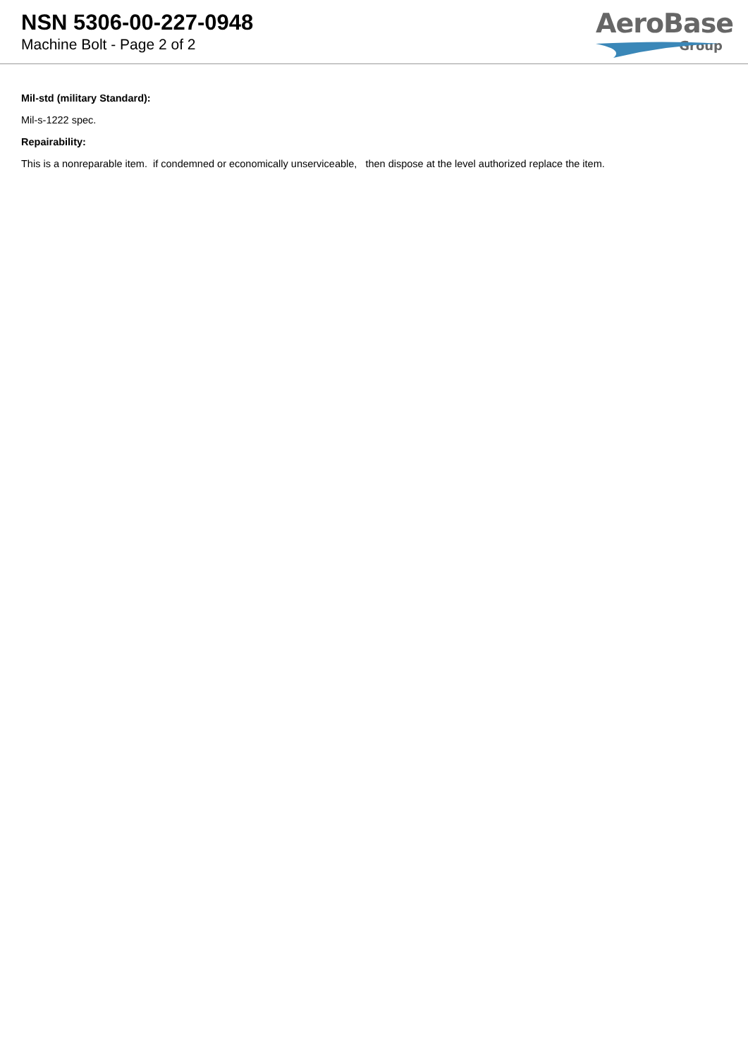NSN 5306-00-227-0948
Machine Bolt - Page 2 of 2
AeroBase
Group
Mil-std (military Standard):
Mil-s-1222 spec.
Repairability:
This is a nonreparable item. if condemned or economically unserviceable, then dispose at the level authorized replace the item.